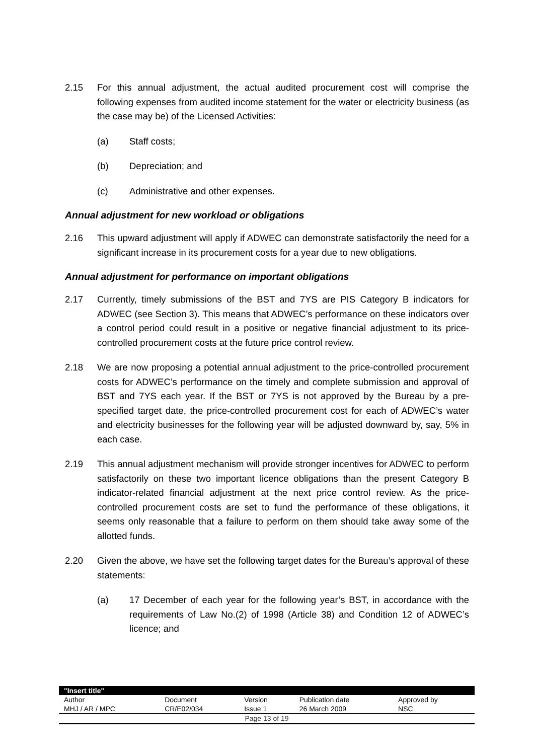2.15 For this annual adjustment, the actual audited procurement cost will comprise the following expenses from audited income statement for the water or electricity business (as the case may be) of the Licensed Activities:
(a) Staff costs;
(b) Depreciation; and
(c) Administrative and other expenses.
Annual adjustment for new workload or obligations
2.16 This upward adjustment will apply if ADWEC can demonstrate satisfactorily the need for a significant increase in its procurement costs for a year due to new obligations.
Annual adjustment for performance on important obligations
2.17 Currently, timely submissions of the BST and 7YS are PIS Category B indicators for ADWEC (see Section 3). This means that ADWEC’s performance on these indicators over a control period could result in a positive or negative financial adjustment to its price-controlled procurement costs at the future price control review.
2.18 We are now proposing a potential annual adjustment to the price-controlled procurement costs for ADWEC’s performance on the timely and complete submission and approval of BST and 7YS each year. If the BST or 7YS is not approved by the Bureau by a pre-specified target date, the price-controlled procurement cost for each of ADWEC’s water and electricity businesses for the following year will be adjusted downward by, say, 5% in each case.
2.19 This annual adjustment mechanism will provide stronger incentives for ADWEC to perform satisfactorily on these two important licence obligations than the present Category B indicator-related financial adjustment at the next price control review. As the price-controlled procurement costs are set to fund the performance of these obligations, it seems only reasonable that a failure to perform on them should take away some of the allotted funds.
2.20 Given the above, we have set the following target dates for the Bureau’s approval of these statements:
(a) 17 December of each year for the following year’s BST, in accordance with the requirements of Law No.(2) of 1998 (Article 38) and Condition 12 of ADWEC’s licence; and
| "Insert title" | | | | |
| Author | Document | Version | Publication date | Approved by |
| MHJ / AR / MPC | CR/E02/034 | Issue 1 | 26 March 2009 | NSC |
| Page 13 of 19 | | | | |